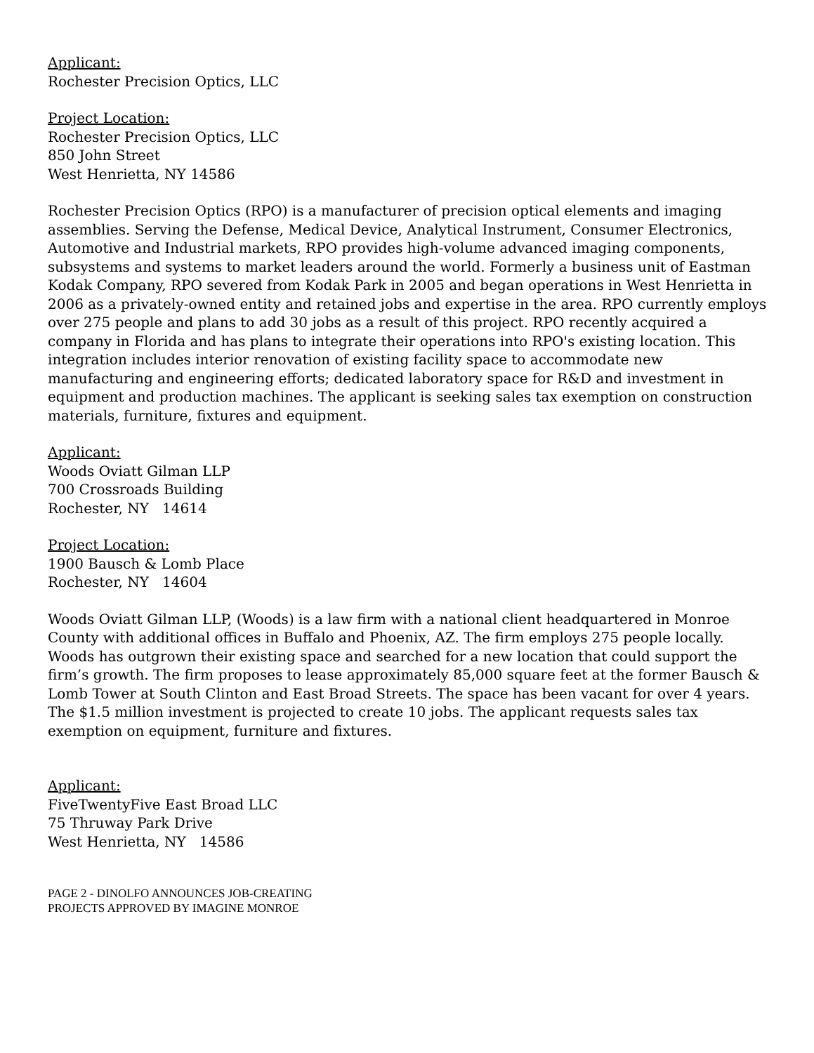Applicant:
Rochester Precision Optics, LLC
Project Location:
Rochester Precision Optics, LLC
850 John Street
West Henrietta, NY 14586
Rochester Precision Optics (RPO) is a manufacturer of precision optical elements and imaging assemblies. Serving the Defense, Medical Device, Analytical Instrument, Consumer Electronics, Automotive and Industrial markets, RPO provides high-volume advanced imaging components, subsystems and systems to market leaders around the world. Formerly a business unit of Eastman Kodak Company, RPO severed from Kodak Park in 2005 and began operations in West Henrietta in 2006 as a privately-owned entity and retained jobs and expertise in the area. RPO currently employs over 275 people and plans to add 30 jobs as a result of this project. RPO recently acquired a company in Florida and has plans to integrate their operations into RPO's existing location. This integration includes interior renovation of existing facility space to accommodate new manufacturing and engineering efforts; dedicated laboratory space for R&D and investment in equipment and production machines. The applicant is seeking sales tax exemption on construction materials, furniture, fixtures and equipment.
Applicant:
Woods Oviatt Gilman LLP
700 Crossroads Building
Rochester, NY 14614
Project Location:
1900 Bausch & Lomb Place
Rochester, NY 14604
Woods Oviatt Gilman LLP, (Woods) is a law firm with a national client headquartered in Monroe County with additional offices in Buffalo and Phoenix, AZ. The firm employs 275 people locally. Woods has outgrown their existing space and searched for a new location that could support the firm’s growth. The firm proposes to lease approximately 85,000 square feet at the former Bausch & Lomb Tower at South Clinton and East Broad Streets. The space has been vacant for over 4 years. The $1.5 million investment is projected to create 10 jobs. The applicant requests sales tax exemption on equipment, furniture and fixtures.
Applicant:
FiveTwentyFive East Broad LLC
75 Thruway Park Drive
West Henrietta, NY 14586
PAGE 2 - DINOLFO ANNOUNCES JOB-CREATING
PROJECTS APPROVED BY IMAGINE MONROE